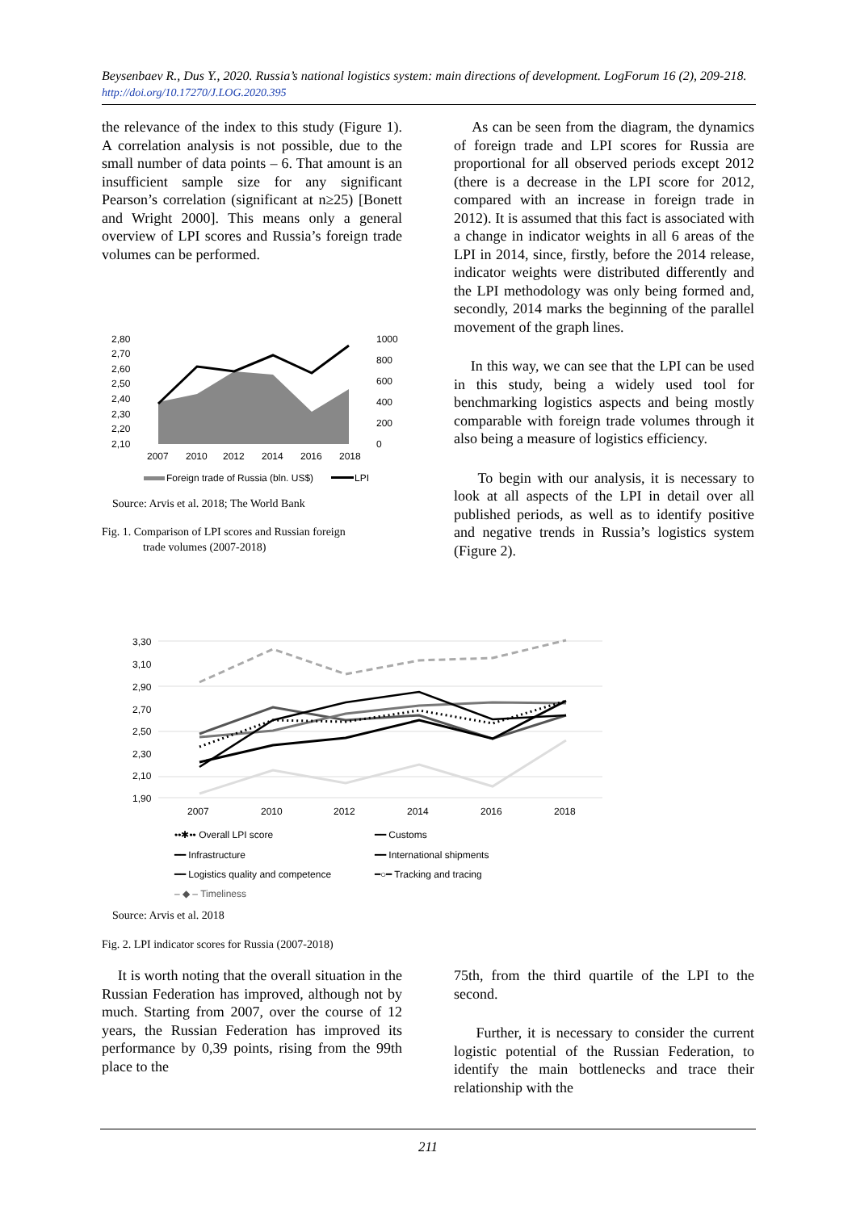Beysenbaev R., Dus Y., 2020. Russia’s national logistics system: main directions of development. LogForum 16 (2), 209-218. http://doi.org/10.17270/J.LOG.2020.395
the relevance of the index to this study (Figure 1). A correlation analysis is not possible, due to the small number of data points – 6. That amount is an insufficient sample size for any significant Pearson’s correlation (significant at n≥25) [Bonett and Wright 2000]. This means only a general overview of LPI scores and Russia’s foreign trade volumes can be performed.
2,80
2,70
2,60
2,50
2,40
2,30
2,20
2,10
1000
800
600
400
200
0
2007
2010
2012
2014
2016
2018
Foreign trade of Russia (bln. US$)
LPI
Source: Arvis et al. 2018; The World Bank
Fig. 1. Comparison of LPI scores and Russian foreign
trade volumes (2007-2018)
As can be seen from the diagram, the dynamics of foreign trade and LPI scores for Russia are proportional for all observed periods except 2012 (there is a decrease in the LPI score for 2012, compared with an increase in foreign trade in 2012). It is assumed that this fact is associated with a change in indicator weights in all 6 areas of the LPI in 2014, since, firstly, before the 2014 release, indicator weights were distributed differently and the LPI methodology was only being formed and, secondly, 2014 marks the beginning of the parallel movement of the graph lines.
In this way, we can see that the LPI can be used in this study, being a widely used tool for benchmarking logistics aspects and being mostly comparable with foreign trade volumes through it also being a measure of logistics efficiency.
To begin with our analysis, it is necessary to look at all aspects of the LPI in detail over all published periods, as well as to identify positive and negative trends in Russia’s logistics system (Figure 2).
3,30
3,10
2,90
2,70
2,50
2,30
2,10
1,90
2007
2010
2012
2014
2016
2018
••✱•• Overall LPI score
━━ Customs
━━ Infrastructure
━━ International shipments
━━ Logistics quality and competence
━○━ Tracking and tracing
‒ ◆ ‒ Timeliness
Source: Arvis et al. 2018
Fig. 2. LPI indicator scores for Russia (2007-2018)
It is worth noting that the overall situation in the Russian Federation has improved, although not by much. Starting from 2007, over the course of 12 years, the Russian Federation has improved its performance by 0,39 points, rising from the 99th place to the
75th, from the third quartile of the LPI to the second.
Further, it is necessary to consider the current logistic potential of the Russian Federation, to identify the main bottlenecks and trace their relationship with the
211